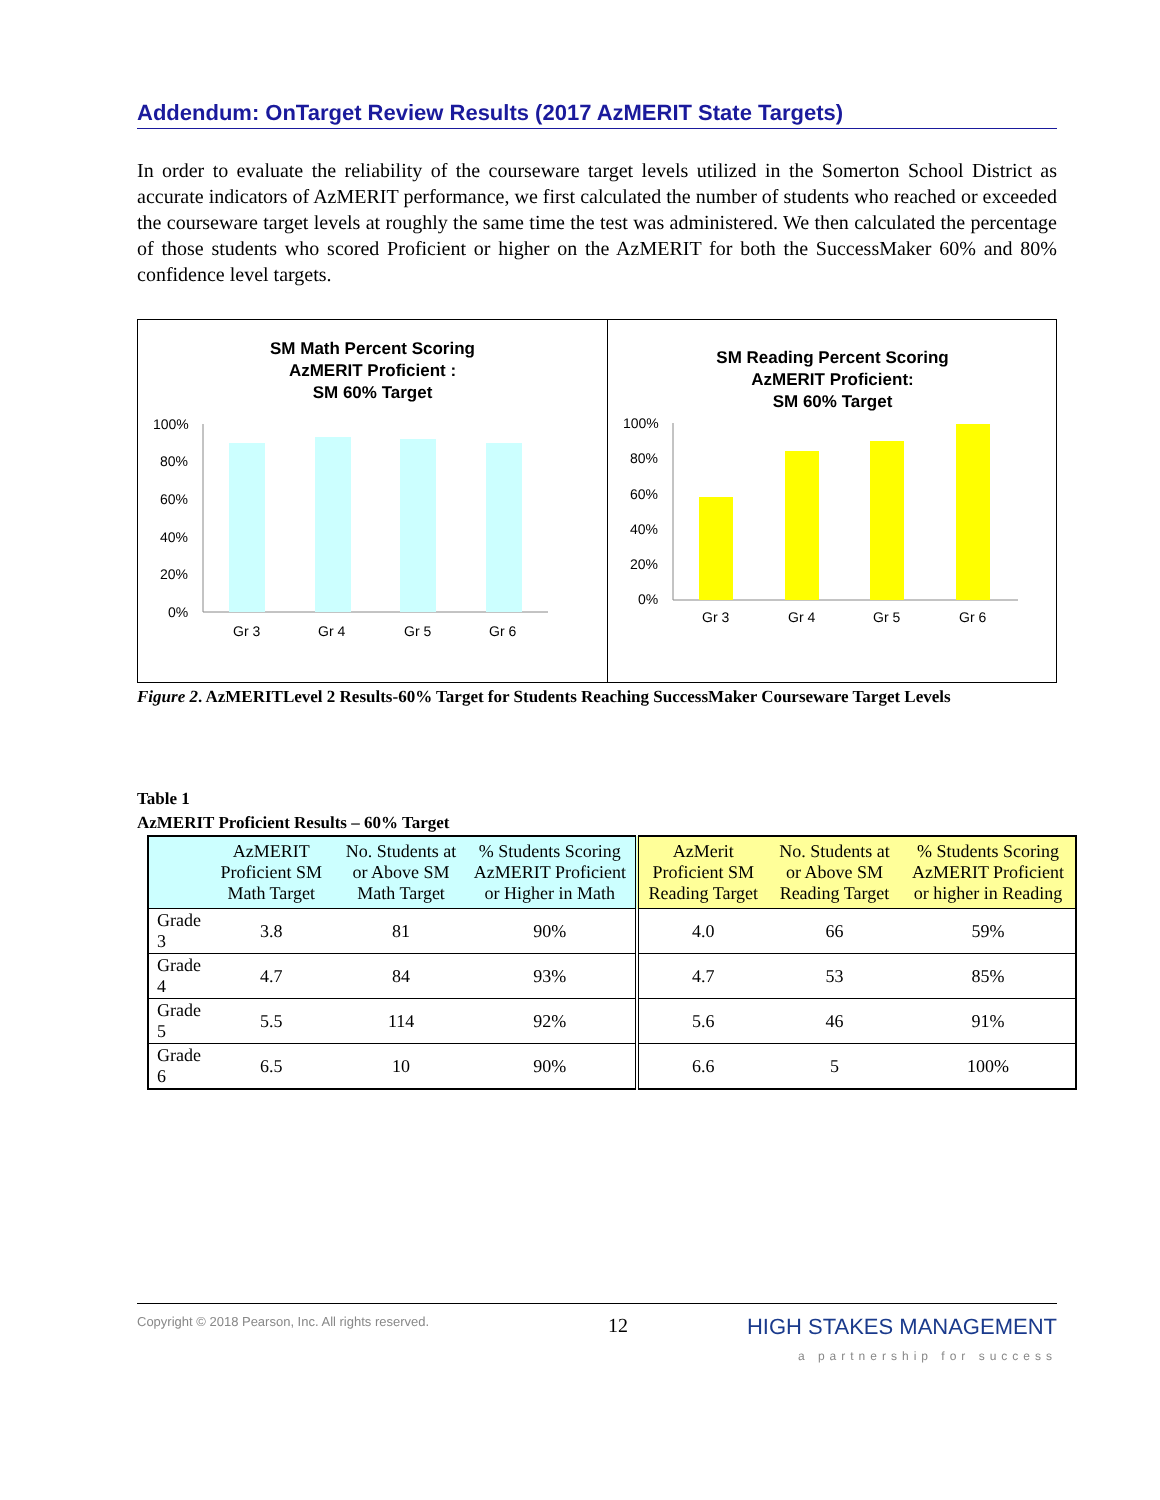Addendum: OnTarget Review Results (2017 AzMERIT State Targets)
In order to evaluate the reliability of the courseware target levels utilized in the Somerton School District as accurate indicators of AzMERIT performance, we first calculated the number of students who reached or exceeded the courseware target levels at roughly the same time the test was administered. We then calculated the percentage of those students who scored Proficient or higher on the AzMERIT for both the SuccessMaker 60% and 80% confidence level targets.
SM Math Percent Scoring
AzMERIT Proficient :
SM 60% Target
100%
80%
60%
40%
20%
0%
Gr 3
Gr 4
Gr 5
Gr 6
SM Reading Percent Scoring
AzMERIT Proficient:
SM 60% Target
100%
80%
60%
40%
20%
0%
Gr 3
Gr 4
Gr 5
Gr 6
Figure 2. AzMERITLevel 2 Results-60% Target for Students Reaching SuccessMaker Courseware Target Levels
Table 1
AzMERIT Proficient Results – 60% Target
| | AzMERIT Proficient SM Math Target | No. Students at or Above SM Math Target | % Students Scoring AzMERIT Proficient or Higher in Math | AzMerit Proficient SM Reading Target | No. Students at or Above SM Reading Target | % Students Scoring AzMERIT Proficient or higher in Reading |
| --- | --- | --- | --- | --- | --- | --- |
| Grade 3 | 3.8 | 81 | 90% | 4.0 | 66 | 59% |
| Grade 4 | 4.7 | 84 | 93% | 4.7 | 53 | 85% |
| Grade 5 | 5.5 | 114 | 92% | 5.6 | 46 | 91% |
| Grade 6 | 6.5 | 10 | 90% | 6.6 | 5 | 100% |
Copyright © 2018 Pearson, Inc. All rights reserved. 12 HIGH STAKES MANAGEMENT
a partnership for success